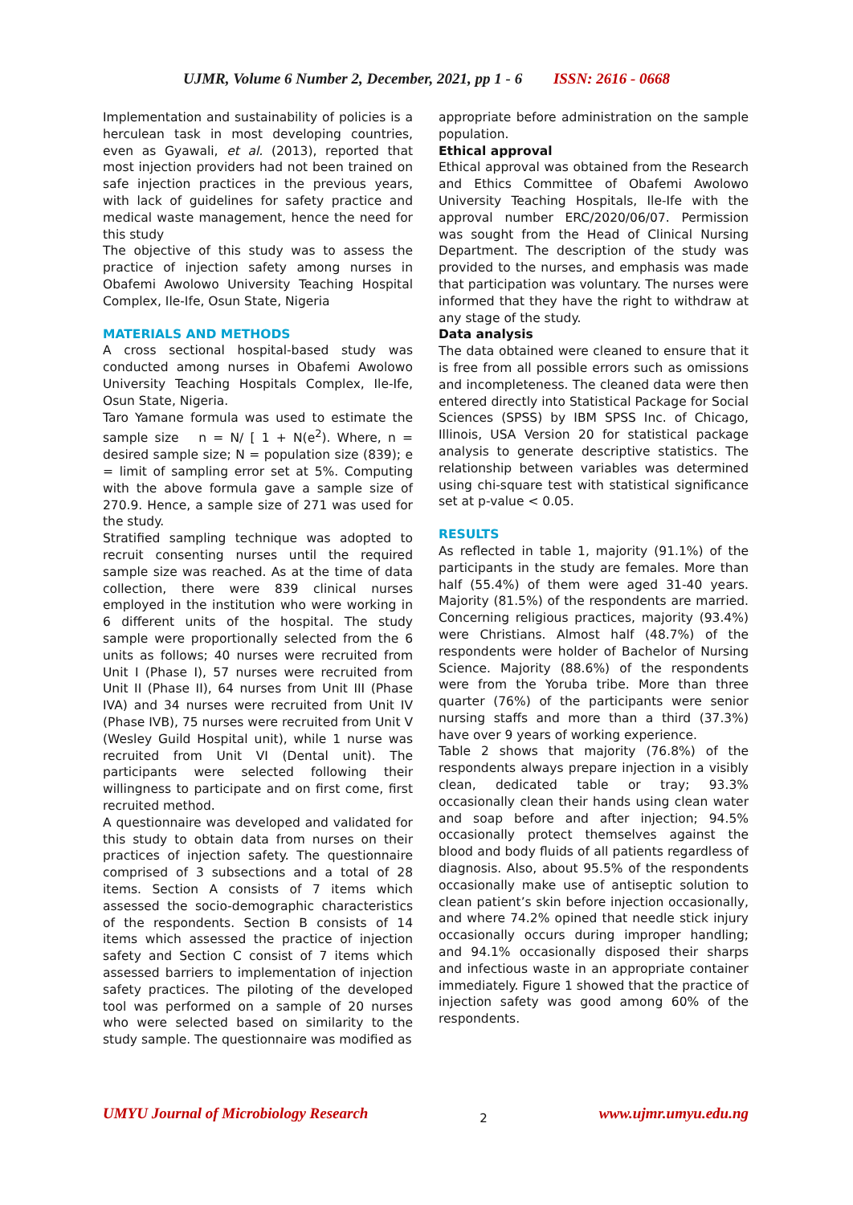UJMR, Volume 6 Number 2, December, 2021, pp 1 - 6 ISSN: 2616 - 0668
Implementation and sustainability of policies is a herculean task in most developing countries, even as Gyawali, et al. (2013), reported that most injection providers had not been trained on safe injection practices in the previous years, with lack of guidelines for safety practice and medical waste management, hence the need for this study
The objective of this study was to assess the practice of injection safety among nurses in Obafemi Awolowo University Teaching Hospital Complex, Ile-Ife, Osun State, Nigeria
MATERIALS AND METHODS
A cross sectional hospital-based study was conducted among nurses in Obafemi Awolowo University Teaching Hospitals Complex, Ile-Ife, Osun State, Nigeria.
Taro Yamane formula was used to estimate the sample size n = N/ [ 1 + N(e<sup>2</sup>). Where, n = desired sample size; N = population size (839); e = limit of sampling error set at 5%. Computing with the above formula gave a sample size of 270.9. Hence, a sample size of 271 was used for the study.
Stratified sampling technique was adopted to recruit consenting nurses until the required sample size was reached. As at the time of data collection, there were 839 clinical nurses employed in the institution who were working in 6 different units of the hospital. The study sample were proportionally selected from the 6 units as follows; 40 nurses were recruited from Unit I (Phase I), 57 nurses were recruited from Unit II (Phase II), 64 nurses from Unit III (Phase IVA) and 34 nurses were recruited from Unit IV (Phase IVB), 75 nurses were recruited from Unit V (Wesley Guild Hospital unit), while 1 nurse was recruited from Unit VI (Dental unit). The participants were selected following their willingness to participate and on first come, first recruited method.
A questionnaire was developed and validated for this study to obtain data from nurses on their practices of injection safety. The questionnaire comprised of 3 subsections and a total of 28 items. Section A consists of 7 items which assessed the socio-demographic characteristics of the respondents. Section B consists of 14 items which assessed the practice of injection safety and Section C consist of 7 items which assessed barriers to implementation of injection safety practices. The piloting of the developed tool was performed on a sample of 20 nurses who were selected based on similarity to the study sample. The questionnaire was modified as
appropriate before administration on the sample population.
Ethical approval
Ethical approval was obtained from the Research and Ethics Committee of Obafemi Awolowo University Teaching Hospitals, Ile-Ife with the approval number ERC/2020/06/07. Permission was sought from the Head of Clinical Nursing Department. The description of the study was provided to the nurses, and emphasis was made that participation was voluntary. The nurses were informed that they have the right to withdraw at any stage of the study.
Data analysis
The data obtained were cleaned to ensure that it is free from all possible errors such as omissions and incompleteness. The cleaned data were then entered directly into Statistical Package for Social Sciences (SPSS) by IBM SPSS Inc. of Chicago, Illinois, USA Version 20 for statistical package analysis to generate descriptive statistics. The relationship between variables was determined using chi-square test with statistical significance set at p-value < 0.05.
RESULTS
As reflected in table 1, majority (91.1%) of the participants in the study are females. More than half (55.4%) of them were aged 31-40 years. Majority (81.5%) of the respondents are married. Concerning religious practices, majority (93.4%) were Christians. Almost half (48.7%) of the respondents were holder of Bachelor of Nursing Science. Majority (88.6%) of the respondents were from the Yoruba tribe. More than three quarter (76%) of the participants were senior nursing staffs and more than a third (37.3%) have over 9 years of working experience.
Table 2 shows that majority (76.8%) of the respondents always prepare injection in a visibly clean, dedicated table or tray; 93.3% occasionally clean their hands using clean water and soap before and after injection; 94.5% occasionally protect themselves against the blood and body fluids of all patients regardless of diagnosis. Also, about 95.5% of the respondents occasionally make use of antiseptic solution to clean patient’s skin before injection occasionally, and where 74.2% opined that needle stick injury occasionally occurs during improper handling; and 94.1% occasionally disposed their sharps and infectious waste in an appropriate container immediately. Figure 1 showed that the practice of injection safety was good among 60% of the respondents.
UMYU Journal of Microbiology Research 2 www.ujmr.umyu.edu.ng